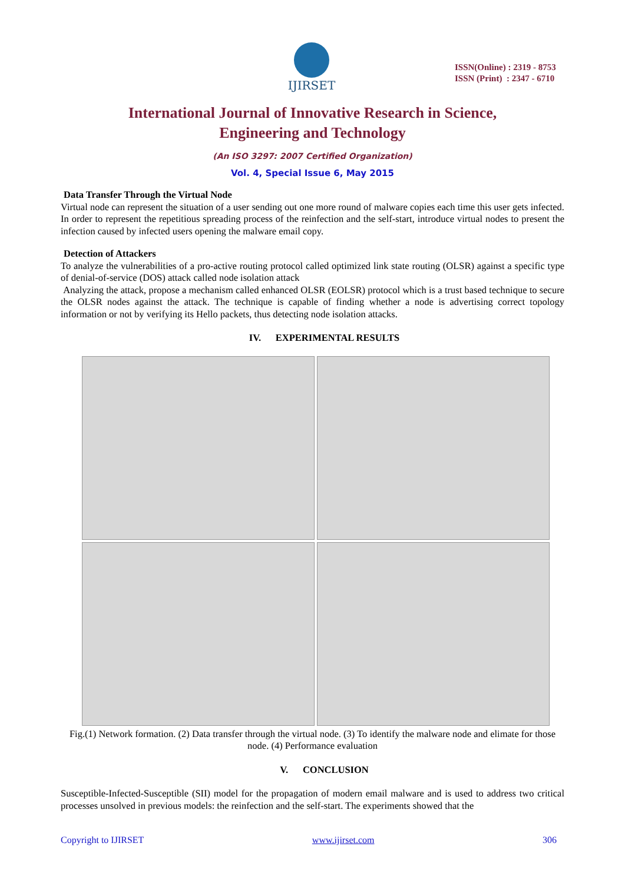IJIRSET
ISSN(Online) : 2319 - 8753
ISSN (Print) : 2347 - 6710
International Journal of Innovative Research in Science,
Engineering and Technology
(An ISO 3297: 2007 Certified Organization)
Vol. 4, Special Issue 6, May 2015
Data Transfer Through the Virtual Node
Virtual node can represent the situation of a user sending out one more round of malware copies each time this user gets infected. In order to represent the repetitious spreading process of the reinfection and the self-start, introduce virtual nodes to present the infection caused by infected users opening the malware email copy.
Detection of Attackers
To analyze the vulnerabilities of a pro-active routing protocol called optimized link state routing (OLSR) against a specific type of denial-of-service (DOS) attack called node isolation attack
Analyzing the attack, propose a mechanism called enhanced OLSR (EOLSR) protocol which is a trust based technique to secure the OLSR nodes against the attack. The technique is capable of finding whether a node is advertising correct topology information or not by verifying its Hello packets, thus detecting node isolation attacks.
IV. EXPERIMENTAL RESULTS
Fig.(1) Network formation. (2) Data transfer through the virtual node. (3) To identify the malware node and elimate for those node. (4) Performance evaluation
V. CONCLUSION
Susceptible-Infected-Susceptible (SII) model for the propagation of modern email malware and is used to address two critical processes unsolved in previous models: the reinfection and the self-start. The experiments showed that the
Copyright to IJIRSET www.ijirset.com 306